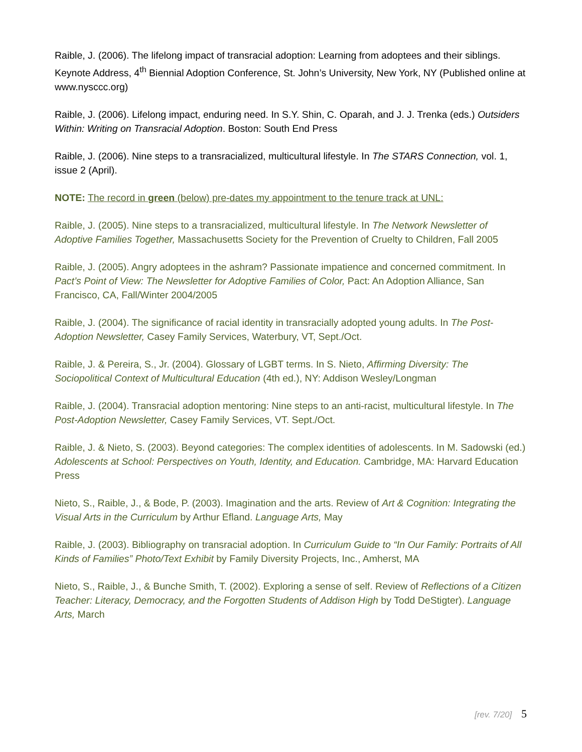Raible, J. (2006). The lifelong impact of transracial adoption: Learning from adoptees and their siblings. Keynote Address, 4<sup>th</sup> Biennial Adoption Conference, St. John’s University, New York, NY (Published online at www.nysccc.org)
Raible, J. (2006). Lifelong impact, enduring need. In S.Y. Shin, C. Oparah, and J. J. Trenka (eds.) Outsiders Within: Writing on Transracial Adoption. Boston: South End Press
Raible, J. (2006). Nine steps to a transracialized, multicultural lifestyle. In The STARS Connection, vol. 1, issue 2 (April).
NOTE: The record in green (below) pre-dates my appointment to the tenure track at UNL:
Raible, J. (2005). Nine steps to a transracialized, multicultural lifestyle. In The Network Newsletter of Adoptive Families Together, Massachusetts Society for the Prevention of Cruelty to Children, Fall 2005
Raible, J. (2005). Angry adoptees in the ashram? Passionate impatience and concerned commitment. In Pact’s Point of View: The Newsletter for Adoptive Families of Color, Pact: An Adoption Alliance, San Francisco, CA, Fall/Winter 2004/2005
Raible, J. (2004). The significance of racial identity in transracially adopted young adults. In The Post-Adoption Newsletter, Casey Family Services, Waterbury, VT, Sept./Oct.
Raible, J. & Pereira, S., Jr. (2004). Glossary of LGBT terms. In S. Nieto, Affirming Diversity: The Sociopolitical Context of Multicultural Education (4th ed.), NY: Addison Wesley/Longman
Raible, J. (2004). Transracial adoption mentoring: Nine steps to an anti-racist, multicultural lifestyle. In The Post-Adoption Newsletter, Casey Family Services, VT. Sept./Oct.
Raible, J. & Nieto, S. (2003). Beyond categories: The complex identities of adolescents. In M. Sadowski (ed.) Adolescents at School: Perspectives on Youth, Identity, and Education. Cambridge, MA: Harvard Education Press
Nieto, S., Raible, J., & Bode, P. (2003). Imagination and the arts. Review of Art & Cognition: Integrating the Visual Arts in the Curriculum by Arthur Efland. Language Arts, May
Raible, J. (2003). Bibliography on transracial adoption. In Curriculum Guide to “In Our Family: Portraits of All Kinds of Families” Photo/Text Exhibit by Family Diversity Projects, Inc., Amherst, MA
Nieto, S., Raible, J., & Bunche Smith, T. (2002). Exploring a sense of self. Review of Reflections of a Citizen Teacher: Literacy, Democracy, and the Forgotten Students of Addison High by Todd DeStigter). Language Arts, March
[rev. 7/20] 5